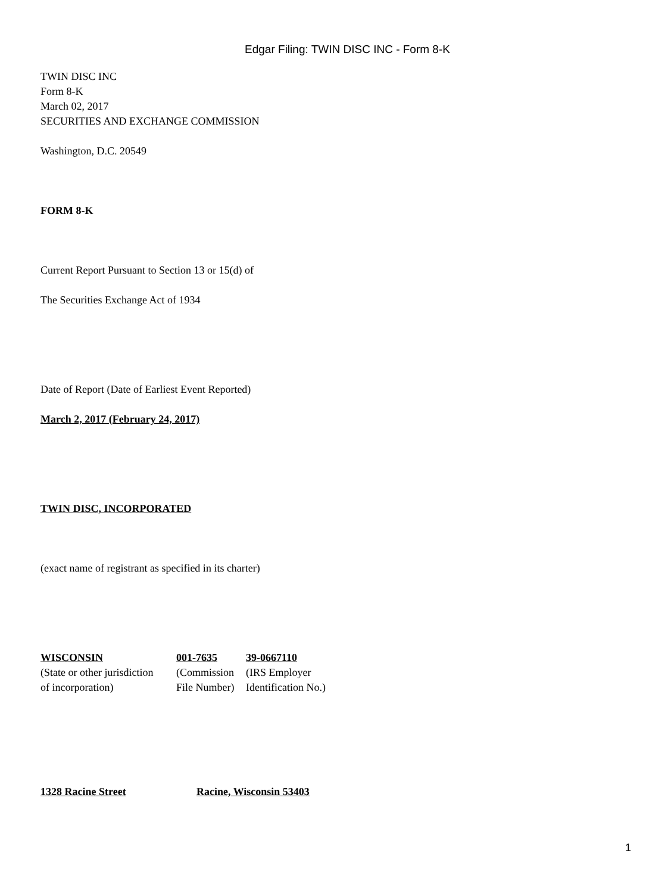Edgar Filing: TWIN DISC INC - Form 8-K
TWIN DISC INC
Form 8-K
March 02, 2017
SECURITIES AND EXCHANGE COMMISSION
Washington, D.C. 20549
FORM 8-K
Current Report Pursuant to Section 13 or 15(d) of
The Securities Exchange Act of 1934
Date of Report (Date of Earliest Event Reported)
March 2, 2017 (February 24, 2017)
TWIN DISC, INCORPORATED
(exact name of registrant as specified in its charter)
| WISCONSIN | 001-7635 | 39-0667110 |
| (State or other jurisdiction of incorporation) | (Commission File Number) | (IRS Employer Identification No.) |
| 1328 Racine Street | Racine, Wisconsin 53403 |
1